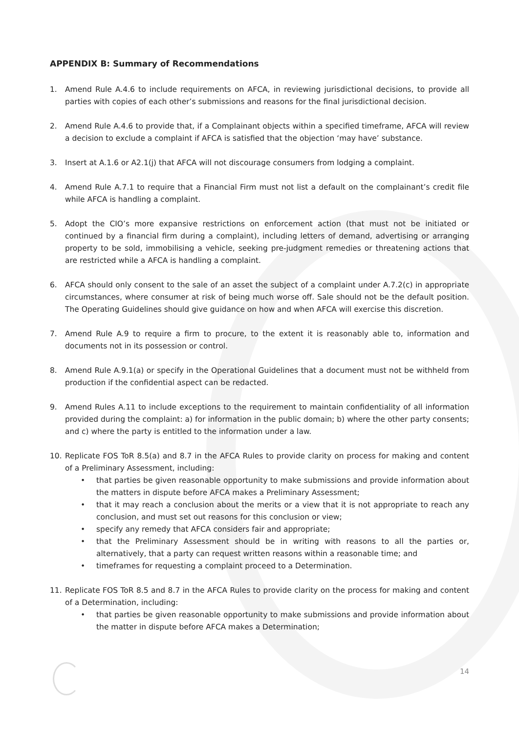APPENDIX B: Summary of Recommendations
1. Amend Rule A.4.6 to include requirements on AFCA, in reviewing jurisdictional decisions, to provide all parties with copies of each other’s submissions and reasons for the final jurisdictional decision.
2. Amend Rule A.4.6 to provide that, if a Complainant objects within a specified timeframe, AFCA will review a decision to exclude a complaint if AFCA is satisfied that the objection ‘may have’ substance.
3. Insert at A.1.6 or A2.1(j) that AFCA will not discourage consumers from lodging a complaint.
4. Amend Rule A.7.1 to require that a Financial Firm must not list a default on the complainant’s credit file while AFCA is handling a complaint.
5. Adopt the CIO’s more expansive restrictions on enforcement action (that must not be initiated or continued by a financial firm during a complaint), including letters of demand, advertising or arranging property to be sold, immobilising a vehicle, seeking pre-judgment remedies or threatening actions that are restricted while a AFCA is handling a complaint.
6. AFCA should only consent to the sale of an asset the subject of a complaint under A.7.2(c) in appropriate circumstances, where consumer at risk of being much worse off. Sale should not be the default position. The Operating Guidelines should give guidance on how and when AFCA will exercise this discretion.
7. Amend Rule A.9 to require a firm to procure, to the extent it is reasonably able to, information and documents not in its possession or control.
8. Amend Rule A.9.1(a) or specify in the Operational Guidelines that a document must not be withheld from production if the confidential aspect can be redacted.
9. Amend Rules A.11 to include exceptions to the requirement to maintain confidentiality of all information provided during the complaint: a) for information in the public domain; b) where the other party consents; and c) where the party is entitled to the information under a law.
10. Replicate FOS ToR 8.5(a) and 8.7 in the AFCA Rules to provide clarity on process for making and content of a Preliminary Assessment, including:
• that parties be given reasonable opportunity to make submissions and provide information about the matters in dispute before AFCA makes a Preliminary Assessment;
• that it may reach a conclusion about the merits or a view that it is not appropriate to reach any conclusion, and must set out reasons for this conclusion or view;
• specify any remedy that AFCA considers fair and appropriate;
• that the Preliminary Assessment should be in writing with reasons to all the parties or, alternatively, that a party can request written reasons within a reasonable time; and
• timeframes for requesting a complaint proceed to a Determination.
11. Replicate FOS ToR 8.5 and 8.7 in the AFCA Rules to provide clarity on the process for making and content of a Determination, including:
• that parties be given reasonable opportunity to make submissions and provide information about the matter in dispute before AFCA makes a Determination;
14